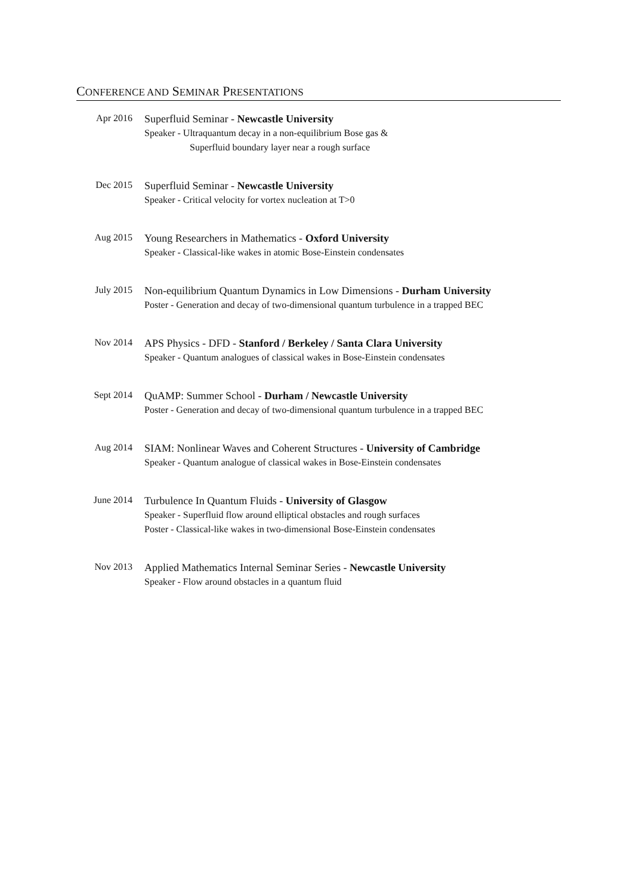CONFERENCE AND SEMINAR PRESENTATIONS
Apr 2016
Superfluid Seminar - Newcastle University
Speaker - Ultraquantum decay in a non-equilibrium Bose gas &
Superfluid boundary layer near a rough surface
Dec 2015
Superfluid Seminar - Newcastle University
Speaker - Critical velocity for vortex nucleation at T>0
Aug 2015
Young Researchers in Mathematics - Oxford University
Speaker - Classical-like wakes in atomic Bose-Einstein condensates
July 2015
Non-equilibrium Quantum Dynamics in Low Dimensions - Durham University
Poster - Generation and decay of two-dimensional quantum turbulence in a trapped BEC
Nov 2014
APS Physics - DFD - Stanford / Berkeley / Santa Clara University
Speaker - Quantum analogues of classical wakes in Bose-Einstein condensates
Sept 2014
QuAMP: Summer School - Durham / Newcastle University
Poster - Generation and decay of two-dimensional quantum turbulence in a trapped BEC
Aug 2014
SIAM: Nonlinear Waves and Coherent Structures - University of Cambridge
Speaker - Quantum analogue of classical wakes in Bose-Einstein condensates
June 2014
Turbulence In Quantum Fluids - University of Glasgow
Speaker - Superfluid flow around elliptical obstacles and rough surfaces
Poster - Classical-like wakes in two-dimensional Bose-Einstein condensates
Nov 2013
Applied Mathematics Internal Seminar Series - Newcastle University
Speaker - Flow around obstacles in a quantum fluid